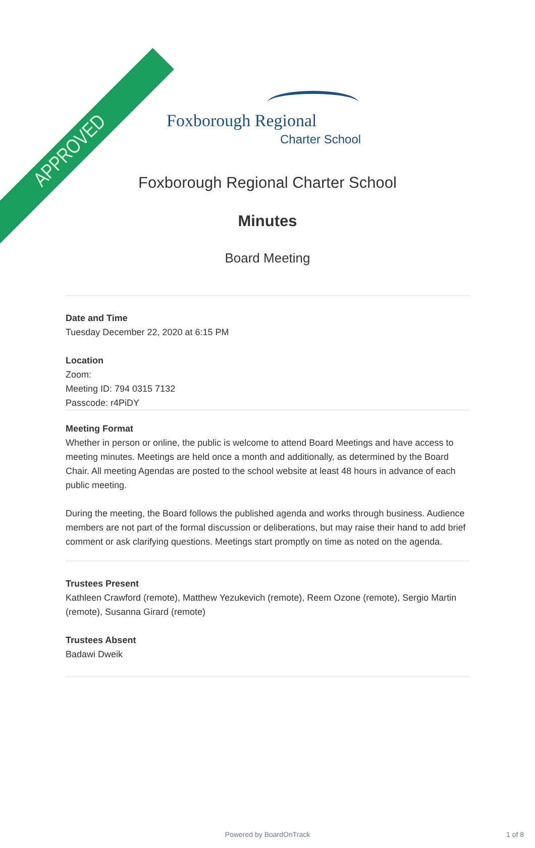APPROVED
Foxborough Regional
Charter School
Foxborough Regional Charter School
Minutes
Board Meeting
Date and Time
Tuesday December 22, 2020 at 6:15 PM
Location
Zoom:
Meeting ID: 794 0315 7132
Passcode: r4PiDY
Meeting Format
Whether in person or online, the public is welcome to attend Board Meetings and have access to meeting minutes. Meetings are held once a month and additionally, as determined by the Board Chair. All meeting Agendas are posted to the school website at least 48 hours in advance of each public meeting.
During the meeting, the Board follows the published agenda and works through business. Audience members are not part of the formal discussion or deliberations, but may raise their hand to add brief comment or ask clarifying questions. Meetings start promptly on time as noted on the agenda.
Trustees Present
Kathleen Crawford (remote), Matthew Yezukevich (remote), Reem Ozone (remote), Sergio Martin (remote), Susanna Girard (remote)
Trustees Absent
Badawi Dweik
Powered by BoardOnTrack 1 of 8